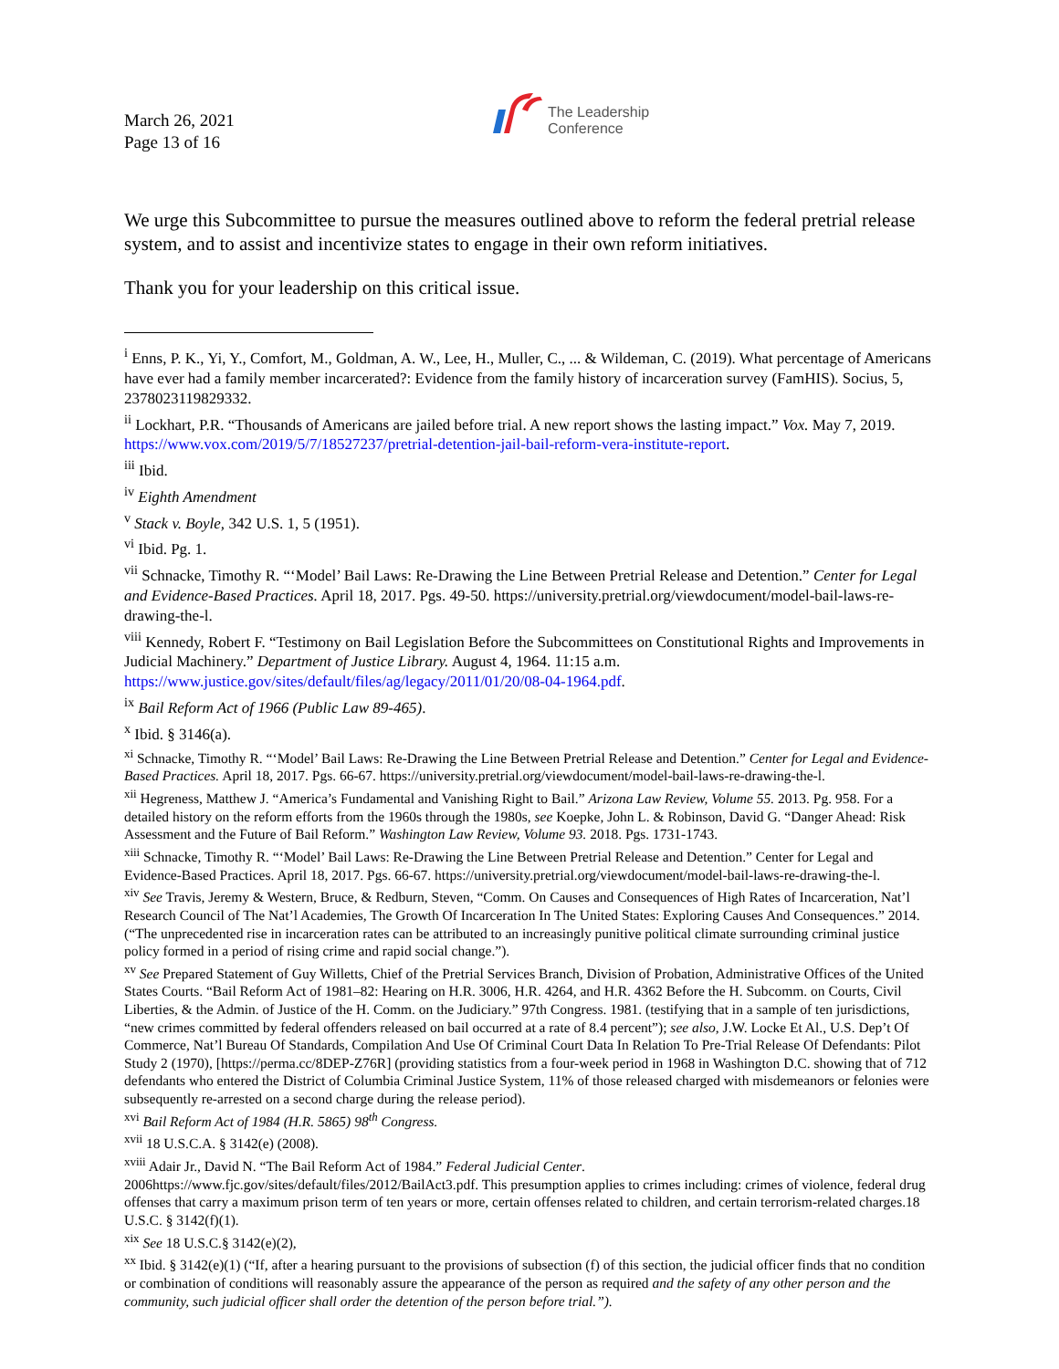March 26, 2021
Page 13 of 16
The Leadership
Conference
We urge this Subcommittee to pursue the measures outlined above to reform the federal pretrial release system, and to assist and incentivize states to engage in their own reform initiatives.
Thank you for your leadership on this critical issue.
<sup>i</sup> Enns, P. K., Yi, Y., Comfort, M., Goldman, A. W., Lee, H., Muller, C., ... & Wildeman, C. (2019). What percentage of Americans have ever had a family member incarcerated?: Evidence from the family history of incarceration survey (FamHIS). Socius, 5, 2378023119829332.
<sup>ii</sup> Lockhart, P.R. “Thousands of Americans are jailed before trial. A new report shows the lasting impact.” Vox. May 7, 2019. https://www.vox.com/2019/5/7/18527237/pretrial-detention-jail-bail-reform-vera-institute-report.
<sup>iii</sup> Ibid.
<sup>iv</sup> Eighth Amendment
<sup>v</sup> Stack v. Boyle, 342 U.S. 1, 5 (1951).
<sup>vi</sup> Ibid. Pg. 1.
<sup>vii</sup> Schnacke, Timothy R. “‘Model’ Bail Laws: Re-Drawing the Line Between Pretrial Release and Detention.” Center for Legal and Evidence-Based Practices. April 18, 2017. Pgs. 49-50. https://university.pretrial.org/viewdocument/model-bail-laws-re-drawing-the-l.
<sup>viii</sup> Kennedy, Robert F. “Testimony on Bail Legislation Before the Subcommittees on Constitutional Rights and Improvements in Judicial Machinery.” Department of Justice Library. August 4, 1964. 11:15 a.m. https://www.justice.gov/sites/default/files/ag/legacy/2011/01/20/08-04-1964.pdf.
<sup>ix</sup> Bail Reform Act of 1966 (Public Law 89-465).
<sup>x</sup> Ibid. § 3146(a).
<sup>xi</sup> Schnacke, Timothy R. “‘Model’ Bail Laws: Re-Drawing the Line Between Pretrial Release and Detention.” Center for Legal and Evidence-Based Practices. April 18, 2017. Pgs. 66-67. https://university.pretrial.org/viewdocument/model-bail-laws-re-drawing-the-l.
<sup>xii</sup> Hegreness, Matthew J. “America’s Fundamental and Vanishing Right to Bail.” Arizona Law Review, Volume 55. 2013. Pg. 958. For a detailed history on the reform efforts from the 1960s through the 1980s, see Koepke, John L. & Robinson, David G. “Danger Ahead: Risk Assessment and the Future of Bail Reform.” Washington Law Review, Volume 93. 2018. Pgs. 1731-1743.
<sup>xiii</sup> Schnacke, Timothy R. “‘Model’ Bail Laws: Re-Drawing the Line Between Pretrial Release and Detention.” Center for Legal and Evidence-Based Practices. April 18, 2017. Pgs. 66-67. https://university.pretrial.org/viewdocument/model-bail-laws-re-drawing-the-l.
<sup>xiv</sup> See Travis, Jeremy & Western, Bruce, & Redburn, Steven, “Comm. On Causes and Consequences of High Rates of Incarceration, Nat’l Research Council of The Nat’l Academies, The Growth Of Incarceration In The United States: Exploring Causes And Consequences.” 2014. (“The unprecedented rise in incarceration rates can be attributed to an increasingly punitive political climate surrounding criminal justice policy formed in a period of rising crime and rapid social change.”).
<sup>xv</sup> See Prepared Statement of Guy Willetts, Chief of the Pretrial Services Branch, Division of Probation, Administrative Offices of the United States Courts. “Bail Reform Act of 1981–82: Hearing on H.R. 3006, H.R. 4264, and H.R. 4362 Before the H. Subcomm. on Courts, Civil Liberties, & the Admin. of Justice of the H. Comm. on the Judiciary.” 97th Congress. 1981. (testifying that in a sample of ten jurisdictions, “new crimes committed by federal offenders released on bail occurred at a rate of 8.4 percent”); see also, J.W. Locke Et Al., U.S. Dep’t Of Commerce, Nat’l Bureau Of Standards, Compilation And Use Of Criminal Court Data In Relation To Pre-Trial Release Of Defendants: Pilot Study 2 (1970), [https://perma.cc/8DEP-Z76R] (providing statistics from a four-week period in 1968 in Washington D.C. showing that of 712 defendants who entered the District of Columbia Criminal Justice System, 11% of those released charged with misdemeanors or felonies were subsequently re-arrested on a second charge during the release period).
<sup>xvi</sup> Bail Reform Act of 1984 (H.R. 5865) 98<sup>th</sup> Congress.
<sup>xvii</sup> 18 U.S.C.A. § 3142(e) (2008).
<sup>xviii</sup> Adair Jr., David N. “The Bail Reform Act of 1984.” Federal Judicial Center. 2006https://www.fjc.gov/sites/default/files/2012/BailAct3.pdf. This presumption applies to crimes including: crimes of violence, federal drug offenses that carry a maximum prison term of ten years or more, certain offenses related to children, and certain terrorism-related charges.18 U.S.C. § 3142(f)(1).
<sup>xix</sup> See 18 U.S.C.§ 3142(e)(2),
<sup>xx</sup> Ibid. § 3142(e)(1) (“If, after a hearing pursuant to the provisions of subsection (f) of this section, the judicial officer finds that no condition or combination of conditions will reasonably assure the appearance of the person as required and the safety of any other person and the community, such judicial officer shall order the detention of the person before trial.”).